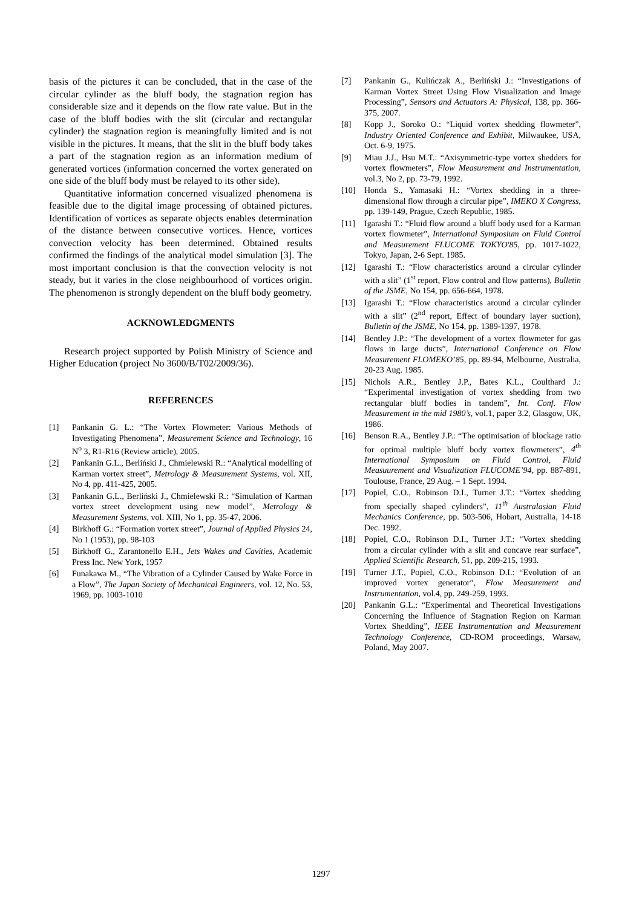basis of the pictures it can be concluded, that in the case of the circular cylinder as the bluff body, the stagnation region has considerable size and it depends on the flow rate value. But in the case of the bluff bodies with the slit (circular and rectangular cylinder) the stagnation region is meaningfully limited and is not visible in the pictures. It means, that the slit in the bluff body takes a part of the stagnation region as an information medium of generated vortices (information concerned the vortex generated on one side of the bluff body must be relayed to its other side).
Quantitative information concerned visualized phenomena is feasible due to the digital image processing of obtained pictures. Identification of vortices as separate objects enables determination of the distance between consecutive vortices. Hence, vortices convection velocity has been determined. Obtained results confirmed the findings of the analytical model simulation [3]. The most important conclusion is that the convection velocity is not steady, but it varies in the close neighbourhood of vortices origin. The phenomenon is strongly dependent on the bluff body geometry.
ACKNOWLEDGMENTS
Research project supported by Polish Ministry of Science and Higher Education (project No 3600/B/T02/2009/36).
REFERENCES
[1] Pankanin G. L.: “The Vortex Flowmeter: Various Methods of Investigating Phenomena”, Measurement Science and Technology, 16 N<sup>o</sup> 3, R1-R16 (Review article), 2005.
[2] Pankanin G.L., Berliński J., Chmielewski R.: “Analytical modelling of Karman vortex street”, Metrology & Measurement Systems, vol. XII, No 4, pp. 411-425, 2005.
[3] Pankanin G.L., Berliński J., Chmielewski R.: “Simulation of Karman vortex street development using new model”, Metrology & Measurement Systems, vol. XIII, No 1, pp. 35-47, 2006.
[4] Birkhoff G.: “Formation vortex street”, Journal of Applied Physics 24, No 1 (1953), pp. 98-103
[5] Birkhoff G., Zarantonello E.H., Jets Wakes and Cavities, Academic Press Inc. New York, 1957
[6] Funakawa M., “The Vibration of a Cylinder Caused by Wake Force in a Flow”, The Japan Society of Mechanical Engineers, vol. 12, No. 53, 1969, pp. 1003-1010
[7] Pankanin G., Kulińczak A., Berliński J.: “Investigations of Karman Vortex Street Using Flow Visualization and Image Processing”, Sensors and Actuators A: Physical, 138, pp. 366-375, 2007.
[8] Kopp J., Soroko O.: “Liquid vortex shedding flowmeter”, Industry Oriented Conference and Exhibit, Milwaukee, USA, Oct. 6-9, 1975.
[9] Miau J.J., Hsu M.T.: “Axisymmetric-type vortex shedders for vortex flowmeters”, Flow Measurement and Instrumentation, vol.3, No 2, pp. 73-79, 1992.
[10] Honda S., Yamasaki H.: “Vortex shedding in a three-dimensional flow through a circular pipe”, IMEKO X Congress, pp. 139-149, Prague, Czech Republic, 1985.
[11] Igarashi T.: “Fluid flow around a bluff body used for a Karman vortex flowmeter”, International Symposium on Fluid Control and Measurement FLUCOME TOKYO'85, pp. 1017-1022, Tokyo, Japan, 2-6 Sept. 1985.
[12] Igarashi T.: “Flow characteristics around a circular cylinder with a slit” (1<sup>st</sup> report, Flow control and flow patterns), Bulletin of the JSME, No 154, pp. 656-664, 1978.
[13] Igarashi T.: “Flow characteristics around a circular cylinder with a slit” (2<sup>nd</sup> report, Effect of boundary layer suction), Bulletin of the JSME, No 154, pp. 1389-1397, 1978.
[14] Bentley J.P.: “The development of a vortex flowmeter for gas flows in large ducts”, International Conference on Flow Measurement FLOMEKO’85, pp. 89-94, Melbourne, Australia, 20-23 Aug. 1985.
[15] Nichols A.R., Bentley J.P., Bates K.L., Coulthard J.: “Experimental investigation of vortex shedding from two rectangular bluff bodies in tandem”, Int. Conf. Flow Measurement in the mid 1980’s, vol.1, paper 3.2, Glasgow, UK, 1986.
[16] Benson R.A., Bentley J.P.: “The optimisation of blockage ratio for optimal multiple bluff body vortex flowmeters”, 4<sup>th</sup> International Symposium on Fluid Control, Fluid Measuurement and Visualization FLUCOME’94, pp. 887-891, Toulouse, France, 29 Aug. – 1 Sept. 1994.
[17] Popiel, C.O., Robinson D.I., Turner J.T.: “Vortex shedding from specially shaped cylinders”, 11<sup>th</sup> Australasian Fluid Mechanics Conference, pp. 503-506, Hobart, Australia, 14-18 Dec. 1992.
[18] Popiel, C.O., Robinson D.I., Turner J.T.: “Vortex shedding from a circular cylinder with a slit and concave rear surface”, Applied Scientific Research, 51, pp. 209-215, 1993.
[19] Turner J.T., Popiel, C.O., Robinson D.I.: “Evolution of an improved vortex generator”, Flow Measurement and Instrumentation, vol.4, pp. 249-259, 1993.
[20] Pankanin G.L.: “Experimental and Theoretical Investigations Concerning the Influence of Stagnation Region on Karman Vortex Shedding”, IEEE Instrumentation and Measurement Technology Conference, CD-ROM proceedings, Warsaw, Poland, May 2007.
1297